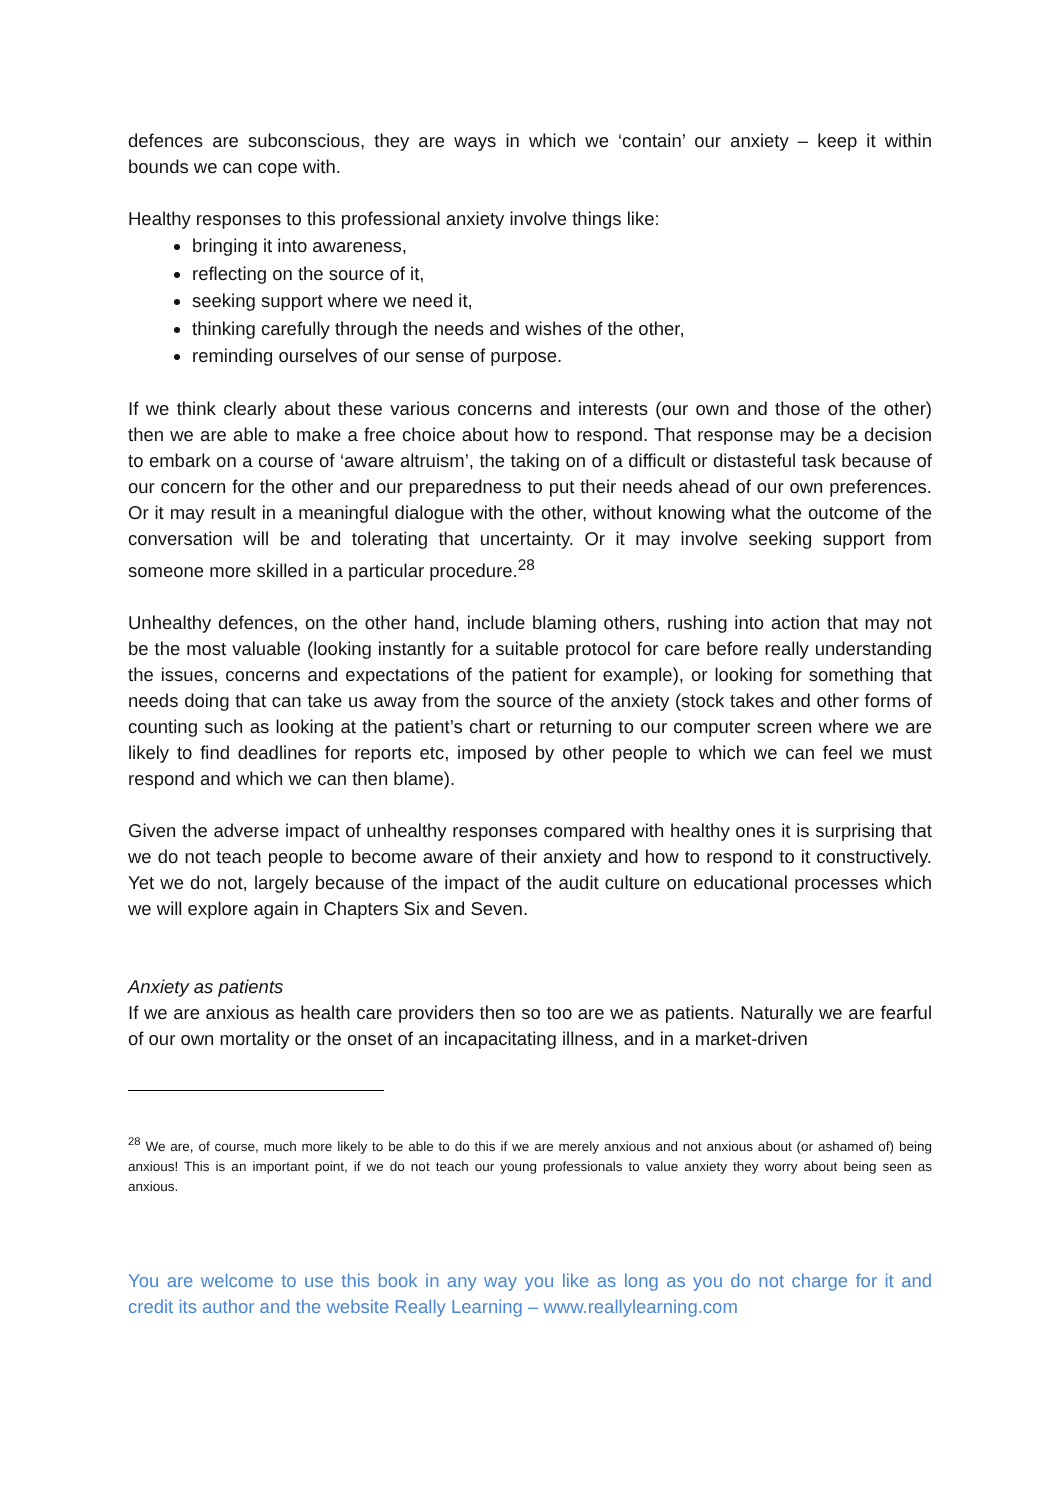defences are subconscious, they are ways in which we ‘contain’ our anxiety – keep it within bounds we can cope with.
Healthy responses to this professional anxiety involve things like:
bringing it into awareness,
reflecting on the source of it,
seeking support where we need it,
thinking carefully through the needs and wishes of the other,
reminding ourselves of our sense of purpose.
If we think clearly about these various concerns and interests (our own and those of the other) then we are able to make a free choice about how to respond. That response may be a decision to embark on a course of ‘aware altruism’, the taking on of a difficult or distasteful task because of our concern for the other and our preparedness to put their needs ahead of our own preferences. Or it may result in a meaningful dialogue with the other, without knowing what the outcome of the conversation will be and tolerating that uncertainty. Or it may involve seeking support from someone more skilled in a particular procedure.<sup>28</sup>
Unhealthy defences, on the other hand, include blaming others, rushing into action that may not be the most valuable (looking instantly for a suitable protocol for care before really understanding the issues, concerns and expectations of the patient for example), or looking for something that needs doing that can take us away from the source of the anxiety (stock takes and other forms of counting such as looking at the patient’s chart or returning to our computer screen where we are likely to find deadlines for reports etc, imposed by other people to which we can feel we must respond and which we can then blame).
Given the adverse impact of unhealthy responses compared with healthy ones it is surprising that we do not teach people to become aware of their anxiety and how to respond to it constructively. Yet we do not, largely because of the impact of the audit culture on educational processes which we will explore again in Chapters Six and Seven.
Anxiety as patients
If we are anxious as health care providers then so too are we as patients. Naturally we are fearful of our own mortality or the onset of an incapacitating illness, and in a market-driven
<sup>28</sup> We are, of course, much more likely to be able to do this if we are merely anxious and not anxious about (or ashamed of) being anxious! This is an important point, if we do not teach our young professionals to value anxiety they worry about being seen as anxious.
You are welcome to use this book in any way you like as long as you do not charge for it and credit its author and the website Really Learning – www.reallylearning.com